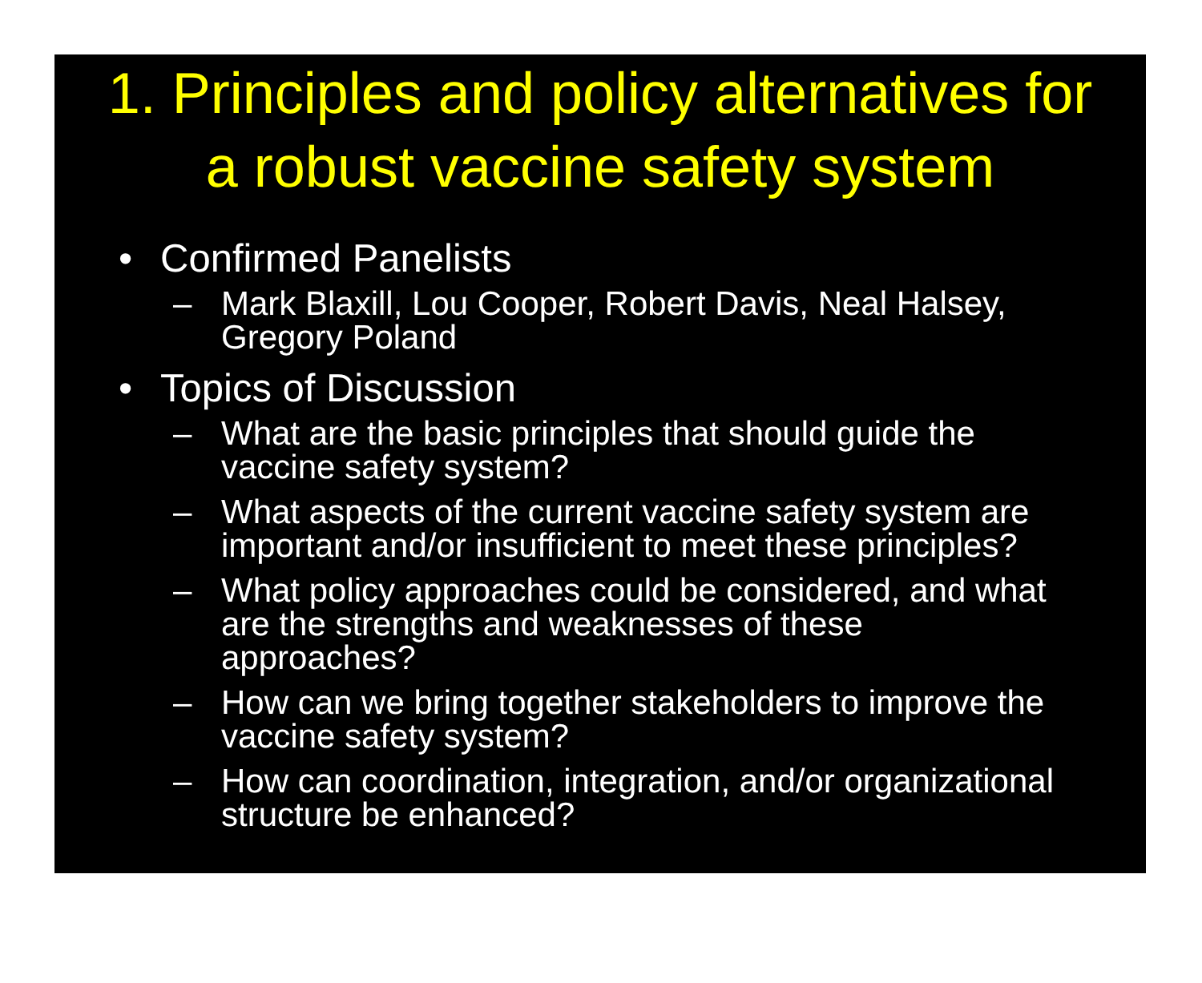1. Principles and policy alternatives for
a robust vaccine safety system
• Confirmed Panelists
– Mark Blaxill, Lou Cooper, Robert Davis, Neal Halsey, Gregory Poland
• Topics of Discussion
– What are the basic principles that should guide the vaccine safety system?
– What aspects of the current vaccine safety system are important and/or insufficient to meet these principles?
– What policy approaches could be considered, and what are the strengths and weaknesses of these approaches?
– How can we bring together stakeholders to improve the vaccine safety system?
– How can coordination, integration, and/or organizational structure be enhanced?